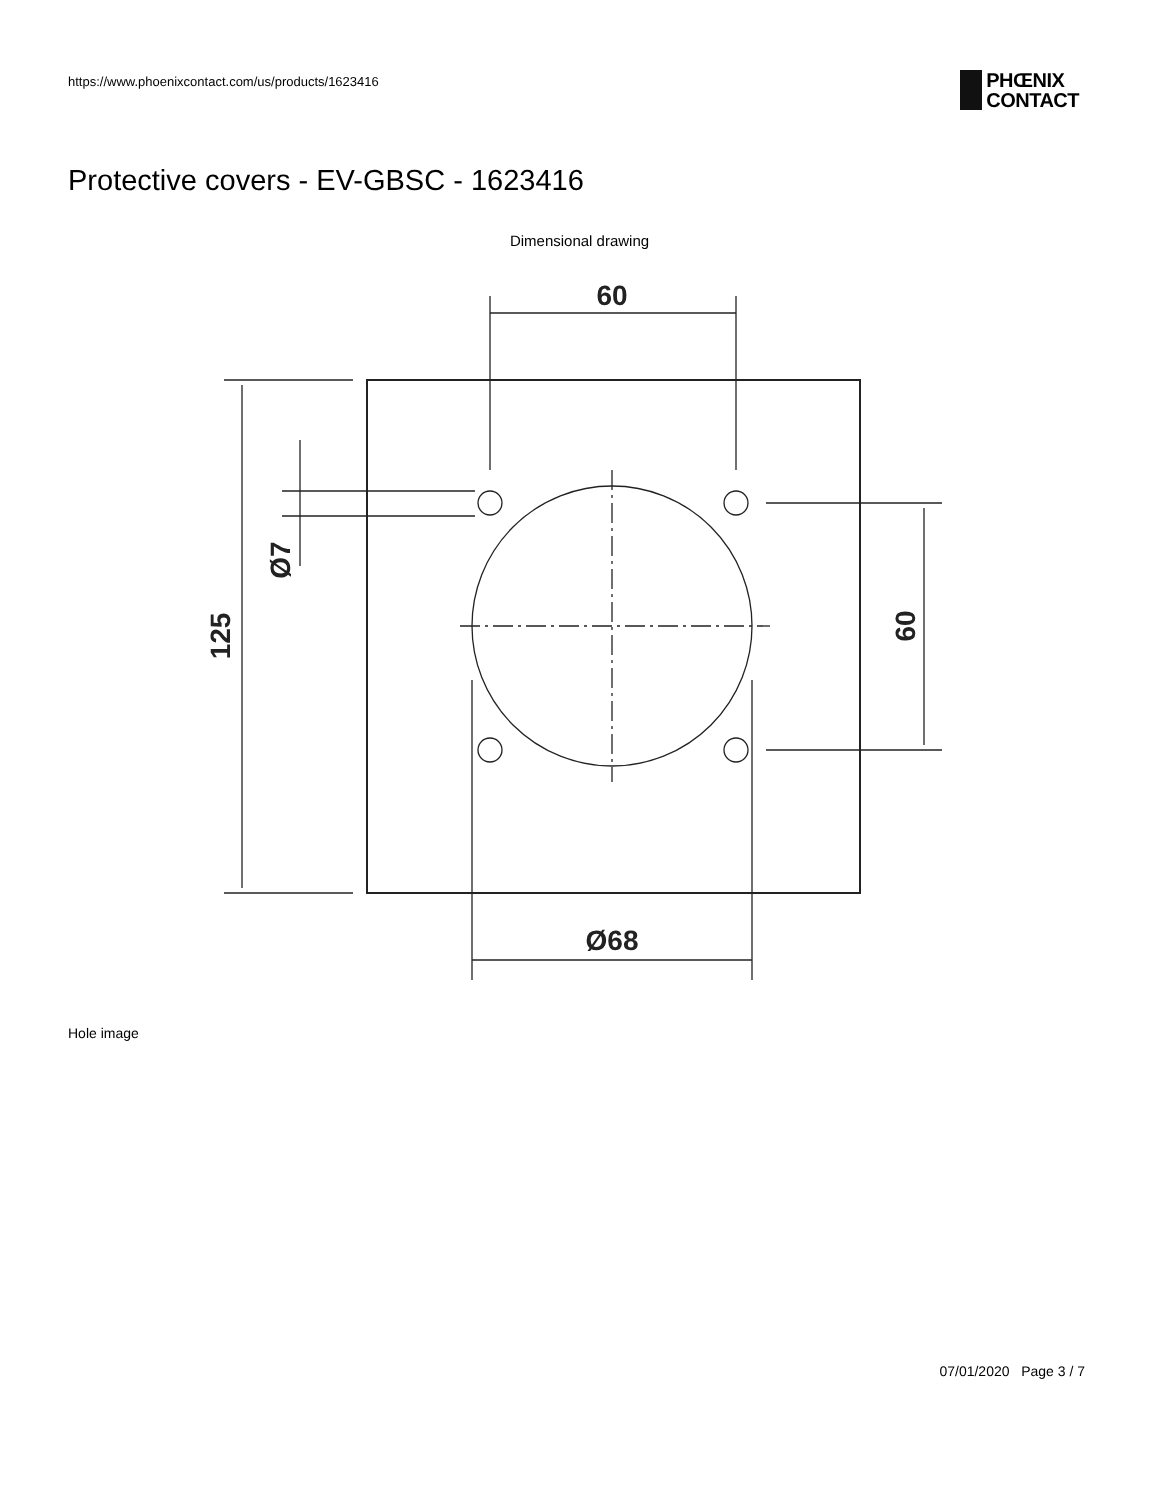https://www.phoenixcontact.com/us/products/1623416
PHŒNIX
CONTACT
Protective covers - EV-GBSC - 1623416
Dimensional drawing
60
Ø68
125
Ø7
60
Hole image
07/01/2020 Page 3 / 7